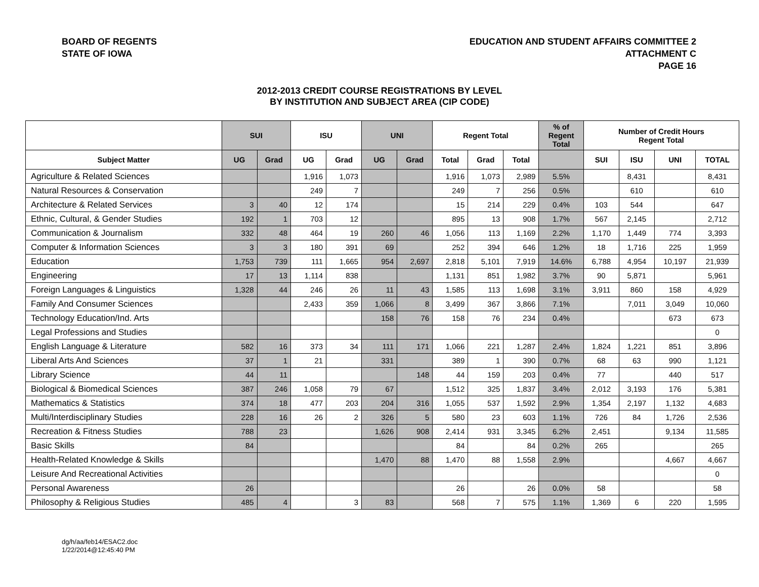BOARD OF REGENTS
STATE OF IOWA
EDUCATION AND STUDENT AFFAIRS COMMITTEE 2
ATTACHMENT C
PAGE 16
2012-2013 CREDIT COURSE REGISTRATIONS BY LEVEL
BY INSTITUTION AND SUBJECT AREA (CIP CODE)
| | SUI | | ISU | | UNI | | Regent Total | | | % of Regent Total | Number of Credit Hours Regent Total | | | |
| --- | --- | --- | --- | --- | --- | --- | --- | --- | --- | --- | --- | --- | --- | --- |
| Subject Matter | UG | Grad | UG | Grad | UG | Grad | Total | Grad | Total | | SUI | ISU | UNI | TOTAL |
| Agriculture & Related Sciences | | | 1,916 | 1,073 | | | 1,916 | 1,073 | 2,989 | 5.5% | | 8,431 | | 8,431 |
| Natural Resources & Conservation | | | 249 | 7 | | | 249 | 7 | 256 | 0.5% | | 610 | | 610 |
| Architecture & Related Services | 3 | 40 | 12 | 174 | | | 15 | 214 | 229 | 0.4% | 103 | 544 | | 647 |
| Ethnic, Cultural, & Gender Studies | 192 | 1 | 703 | 12 | | | 895 | 13 | 908 | 1.7% | 567 | 2,145 | | 2,712 |
| Communication & Journalism | 332 | 48 | 464 | 19 | 260 | 46 | 1,056 | 113 | 1,169 | 2.2% | 1,170 | 1,449 | 774 | 3,393 |
| Computer & Information Sciences | 3 | 3 | 180 | 391 | 69 | | 252 | 394 | 646 | 1.2% | 18 | 1,716 | 225 | 1,959 |
| Education | 1,753 | 739 | 111 | 1,665 | 954 | 2,697 | 2,818 | 5,101 | 7,919 | 14.6% | 6,788 | 4,954 | 10,197 | 21,939 |
| Engineering | 17 | 13 | 1,114 | 838 | | | 1,131 | 851 | 1,982 | 3.7% | 90 | 5,871 | | 5,961 |
| Foreign Languages & Linguistics | 1,328 | 44 | 246 | 26 | 11 | 43 | 1,585 | 113 | 1,698 | 3.1% | 3,911 | 860 | 158 | 4,929 |
| Family And Consumer Sciences | | | 2,433 | 359 | 1,066 | 8 | 3,499 | 367 | 3,866 | 7.1% | | 7,011 | 3,049 | 10,060 |
| Technology Education/Ind. Arts | | | | | 158 | 76 | 158 | 76 | 234 | 0.4% | | | 673 | 673 |
| Legal Professions and Studies | | | | | | | | | | | | | | 0 |
| English Language & Literature | 582 | 16 | 373 | 34 | 111 | 171 | 1,066 | 221 | 1,287 | 2.4% | 1,824 | 1,221 | 851 | 3,896 |
| Liberal Arts And Sciences | 37 | 1 | 21 | | 331 | | 389 | 1 | 390 | 0.7% | 68 | 63 | 990 | 1,121 |
| Library Science | 44 | 11 | | | | 148 | 44 | 159 | 203 | 0.4% | 77 | | 440 | 517 |
| Biological & Biomedical Sciences | 387 | 246 | 1,058 | 79 | 67 | | 1,512 | 325 | 1,837 | 3.4% | 2,012 | 3,193 | 176 | 5,381 |
| Mathematics & Statistics | 374 | 18 | 477 | 203 | 204 | 316 | 1,055 | 537 | 1,592 | 2.9% | 1,354 | 2,197 | 1,132 | 4,683 |
| Multi/Interdisciplinary Studies | 228 | 16 | 26 | 2 | 326 | 5 | 580 | 23 | 603 | 1.1% | 726 | 84 | 1,726 | 2,536 |
| Recreation & Fitness Studies | 788 | 23 | | | 1,626 | 908 | 2,414 | 931 | 3,345 | 6.2% | 2,451 | | 9,134 | 11,585 |
| Basic Skills | 84 | | | | | | 84 | | 84 | 0.2% | 265 | | | 265 |
| Health-Related Knowledge & Skills | | | | | 1,470 | 88 | 1,470 | 88 | 1,558 | 2.9% | | | 4,667 | 4,667 |
| Leisure And Recreational Activities | | | | | | | | | | | | | | 0 |
| Personal Awareness | 26 | | | | | | 26 | | 26 | 0.0% | 58 | | | 58 |
| Philosophy & Religious Studies | 485 | 4 | | 3 | 83 | | 568 | 7 | 575 | 1.1% | 1,369 | 6 | 220 | 1,595 |
dg/h/aa/feb14/ESAC2.doc
1/22/2014@12:45:40 PM